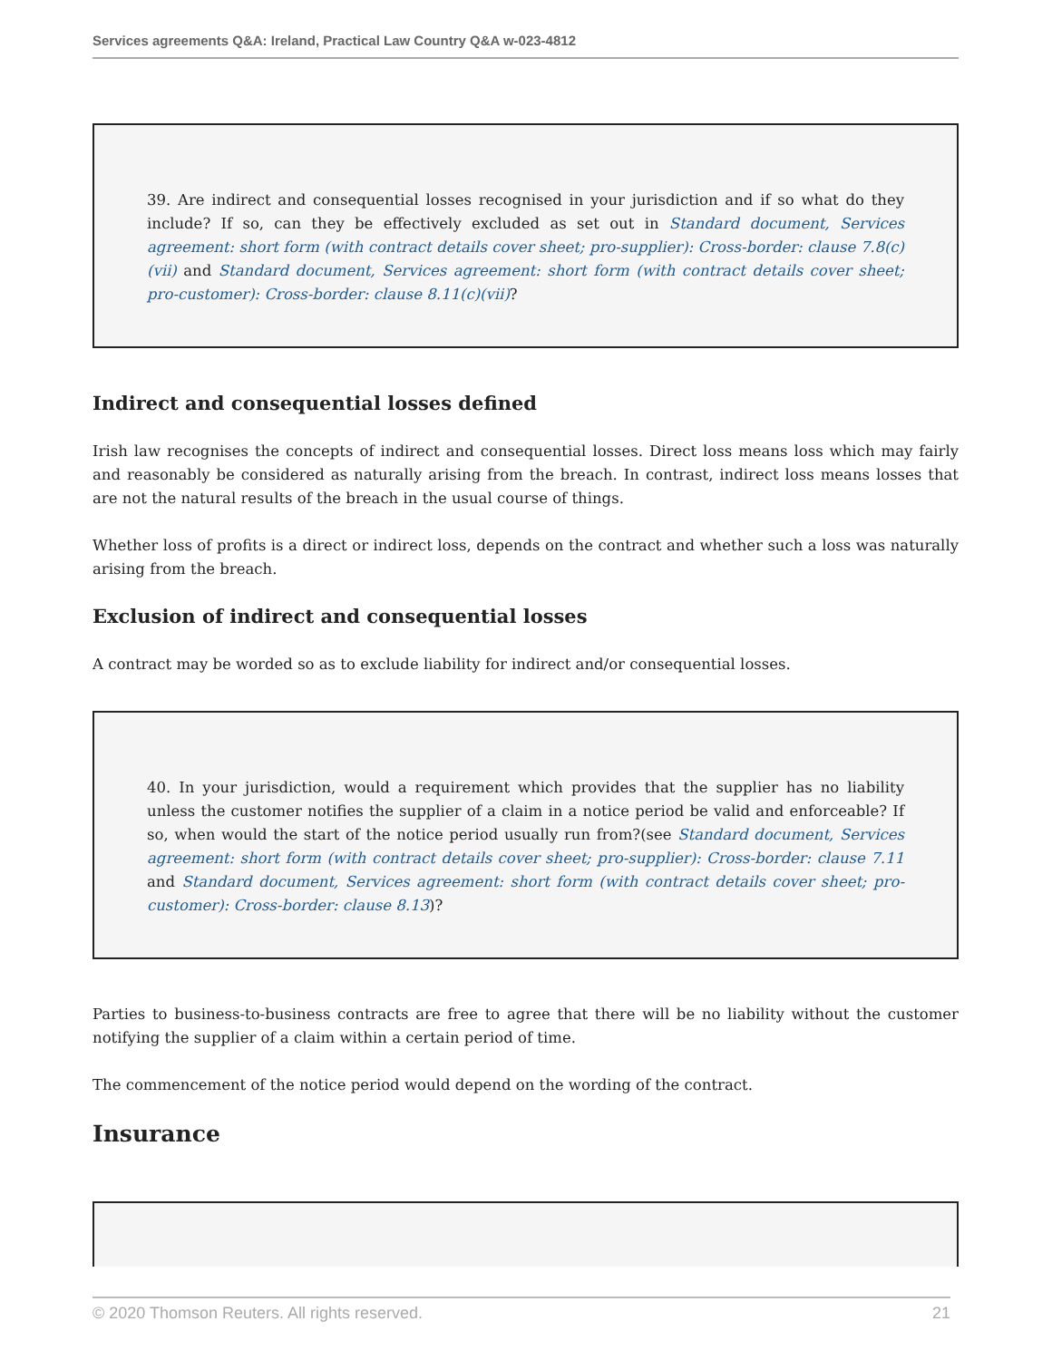Services agreements Q&A: Ireland, Practical Law Country Q&A w-023-4812
39. Are indirect and consequential losses recognised in your jurisdiction and if so what do they include? If so, can they be effectively excluded as set out in Standard document, Services agreement: short form (with contract details cover sheet; pro-supplier): Cross-border: clause 7.8(c)(vii) and Standard document, Services agreement: short form (with contract details cover sheet; pro-customer): Cross-border: clause 8.11(c)(vii)?
Indirect and consequential losses defined
Irish law recognises the concepts of indirect and consequential losses. Direct loss means loss which may fairly and reasonably be considered as naturally arising from the breach. In contrast, indirect loss means losses that are not the natural results of the breach in the usual course of things.
Whether loss of profits is a direct or indirect loss, depends on the contract and whether such a loss was naturally arising from the breach.
Exclusion of indirect and consequential losses
A contract may be worded so as to exclude liability for indirect and/or consequential losses.
40. In your jurisdiction, would a requirement which provides that the supplier has no liability unless the customer notifies the supplier of a claim in a notice period be valid and enforceable? If so, when would the start of the notice period usually run from?(see Standard document, Services agreement: short form (with contract details cover sheet; pro-supplier): Cross-border: clause 7.11 and Standard document, Services agreement: short form (with contract details cover sheet; pro-customer): Cross-border: clause 8.13)?
Parties to business-to-business contracts are free to agree that there will be no liability without the customer notifying the supplier of a claim within a certain period of time.
The commencement of the notice period would depend on the wording of the contract.
Insurance
© 2020 Thomson Reuters. All rights reserved. 21